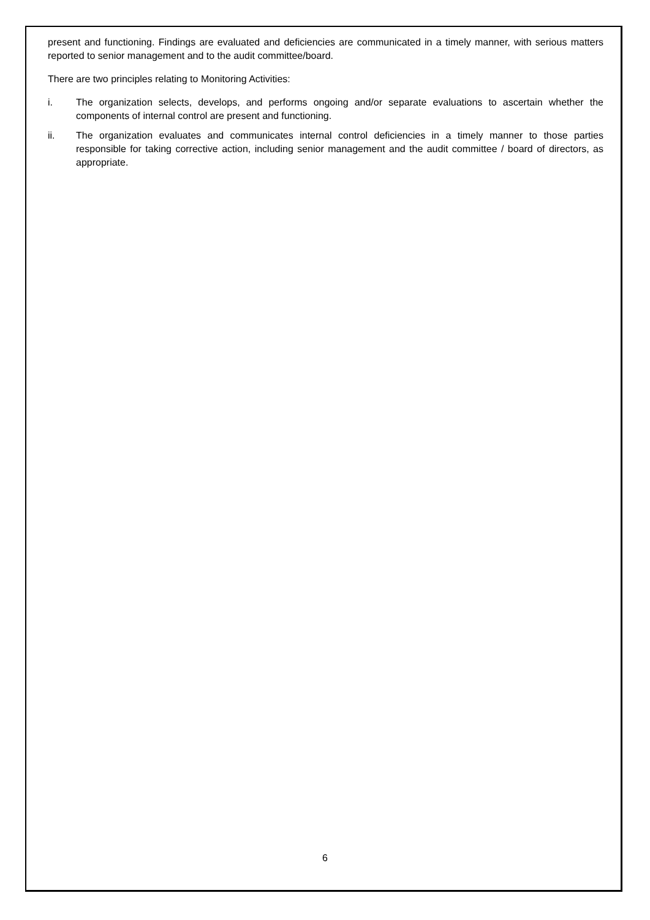present and functioning. Findings are evaluated and deficiencies are communicated in a timely manner, with serious matters reported to senior management and to the audit committee/board.
There are two principles relating to Monitoring Activities:
i. The organization selects, develops, and performs ongoing and/or separate evaluations to ascertain whether the components of internal control are present and functioning.
ii. The organization evaluates and communicates internal control deficiencies in a timely manner to those parties responsible for taking corrective action, including senior management and the audit committee / board of directors, as appropriate.
6